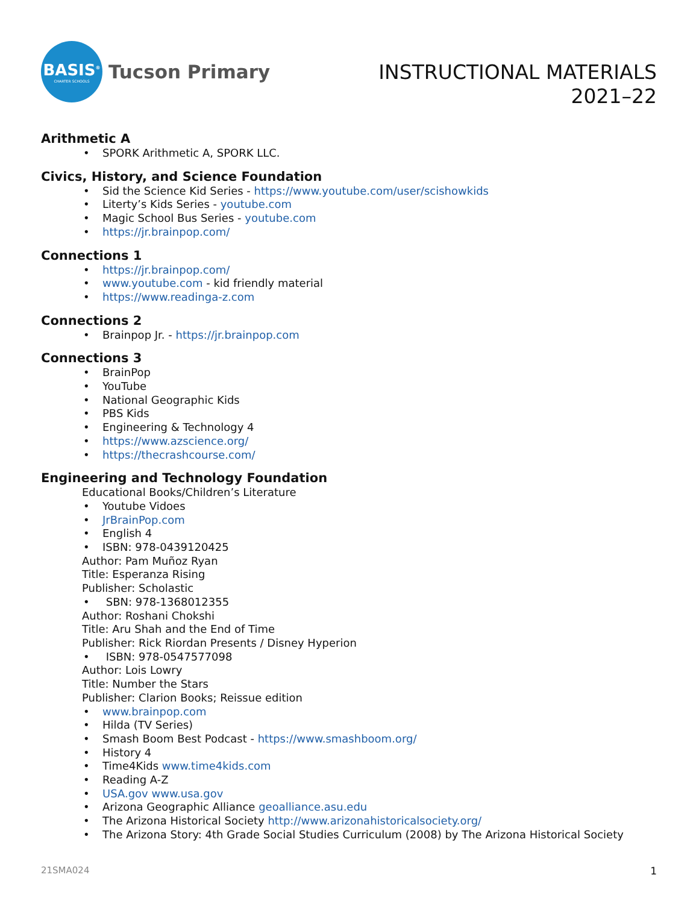BASIS<sup>®</sup>
CHARTER SCHOOLS
Tucson Primary
INSTRUCTIONAL MATERIALS
2021–22
Arithmetic A
SPORK Arithmetic A, SPORK LLC.
Civics, History, and Science Foundation
Sid the Science Kid Series - https://www.youtube.com/user/scishowkids
Literty’s Kids Series - youtube.com
Magic School Bus Series - youtube.com
https://jr.brainpop.com/
Connections 1
https://jr.brainpop.com/
www.youtube.com - kid friendly material
https://www.readinga-z.com
Connections 2
Brainpop Jr. - https://jr.brainpop.com
Connections 3
BrainPop
YouTube
National Geographic Kids
PBS Kids
Engineering & Technology 4
https://www.azscience.org/
https://thecrashcourse.com/
Engineering and Technology Foundation
Educational Books/Children’s Literature
Youtube Vidoes
JrBrainPop.com
English 4
ISBN: 978-0439120425
Author: Pam Muñoz Ryan
Title: Esperanza Rising
Publisher: Scholastic
SBN: 978-1368012355
Author: Roshani Chokshi
Title: Aru Shah and the End of Time
Publisher: Rick Riordan Presents / Disney Hyperion
ISBN: 978-0547577098
Author: Lois Lowry
Title: Number the Stars
Publisher: Clarion Books; Reissue edition
www.brainpop.com
Hilda (TV Series)
Smash Boom Best Podcast - https://www.smashboom.org/
History 4
Time4Kids www.time4kids.com
Reading A-Z
USA.gov www.usa.gov
Arizona Geographic Alliance geoalliance.asu.edu
The Arizona Historical Society http://www.arizonahistoricalsociety.org/
The Arizona Story: 4th Grade Social Studies Curriculum (2008) by The Arizona Historical Society
21SMA024 1